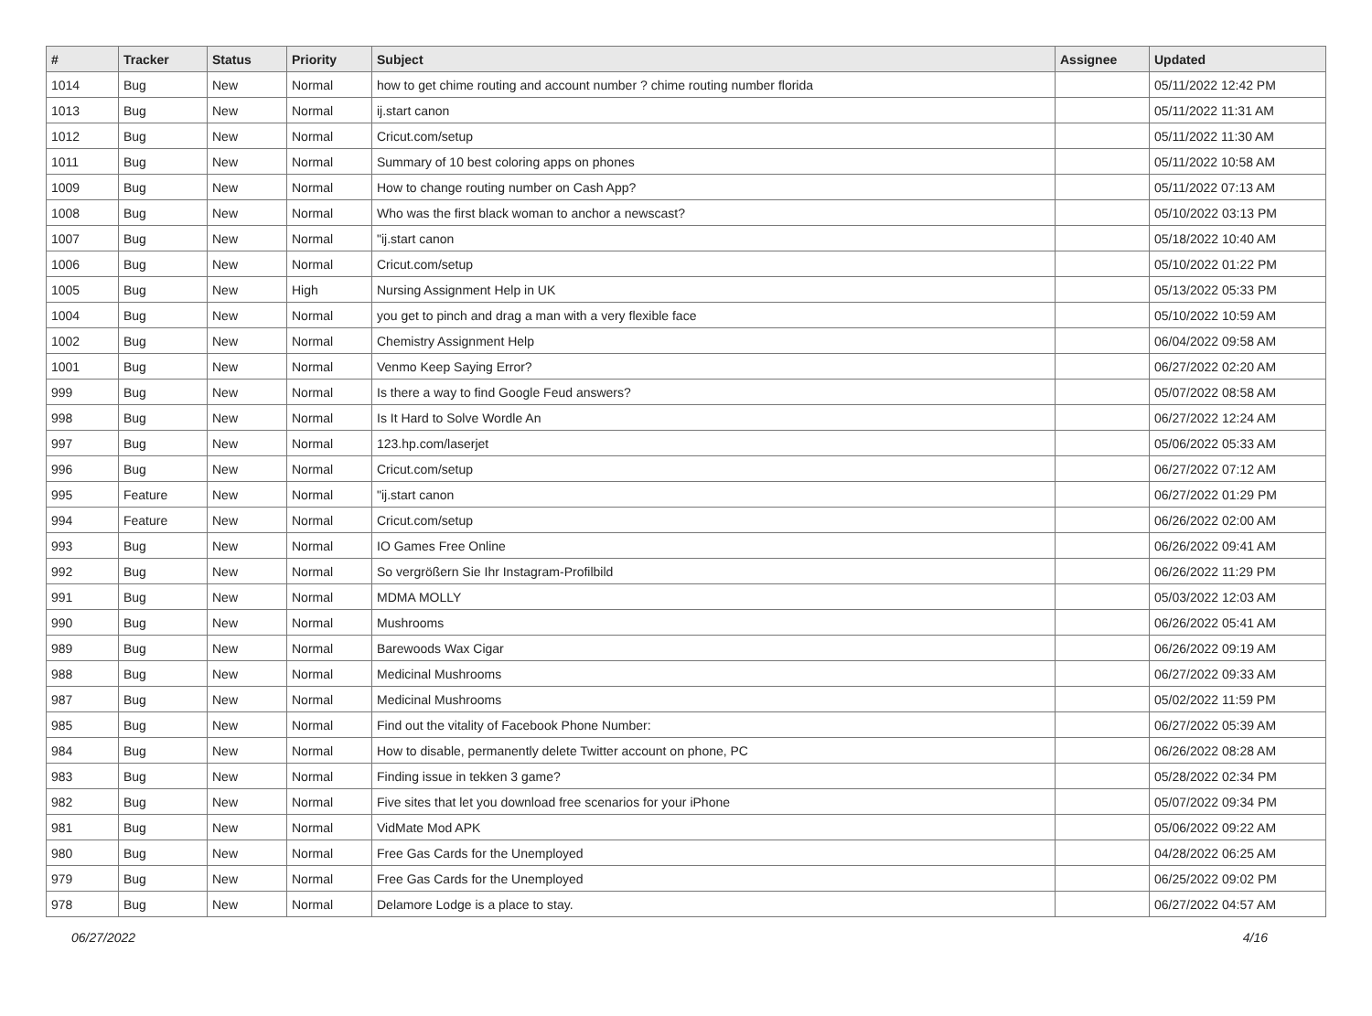| # | Tracker | Status | Priority | Subject | Assignee | Updated |
| --- | --- | --- | --- | --- | --- | --- |
| 1014 | Bug | New | Normal | how to get chime routing and account number ? chime routing number florida | | 05/11/2022 12:42 PM |
| 1013 | Bug | New | Normal | ij.start canon | | 05/11/2022 11:31 AM |
| 1012 | Bug | New | Normal | Cricut.com/setup | | 05/11/2022 11:30 AM |
| 1011 | Bug | New | Normal | Summary of 10 best coloring apps on phones | | 05/11/2022 10:58 AM |
| 1009 | Bug | New | Normal | How to change routing number on Cash App? | | 05/11/2022 07:13 AM |
| 1008 | Bug | New | Normal | Who was the first black woman to anchor a newscast? | | 05/10/2022 03:13 PM |
| 1007 | Bug | New | Normal | "ij.start canon | | 05/18/2022 10:40 AM |
| 1006 | Bug | New | Normal | Cricut.com/setup | | 05/10/2022 01:22 PM |
| 1005 | Bug | New | High | Nursing Assignment Help in UK | | 05/13/2022 05:33 PM |
| 1004 | Bug | New | Normal | you get to pinch and drag a man with a very flexible face | | 05/10/2022 10:59 AM |
| 1002 | Bug | New | Normal | Chemistry Assignment Help | | 06/04/2022 09:58 AM |
| 1001 | Bug | New | Normal | Venmo Keep Saying Error? | | 06/27/2022 02:20 AM |
| 999 | Bug | New | Normal | Is there a way to find Google Feud answers? | | 05/07/2022 08:58 AM |
| 998 | Bug | New | Normal | Is It Hard to Solve Wordle An | | 06/27/2022 12:24 AM |
| 997 | Bug | New | Normal | 123.hp.com/laserjet | | 05/06/2022 05:33 AM |
| 996 | Bug | New | Normal | Cricut.com/setup | | 06/27/2022 07:12 AM |
| 995 | Feature | New | Normal | "ij.start canon | | 06/27/2022 01:29 PM |
| 994 | Feature | New | Normal | Cricut.com/setup | | 06/26/2022 02:00 AM |
| 993 | Bug | New | Normal | IO Games Free Online | | 06/26/2022 09:41 AM |
| 992 | Bug | New | Normal | So vergrößern Sie Ihr Instagram-Profilbild | | 06/26/2022 11:29 PM |
| 991 | Bug | New | Normal | MDMA MOLLY | | 05/03/2022 12:03 AM |
| 990 | Bug | New | Normal | Mushrooms | | 06/26/2022 05:41 AM |
| 989 | Bug | New | Normal | Barewoods Wax Cigar | | 06/26/2022 09:19 AM |
| 988 | Bug | New | Normal | Medicinal Mushrooms | | 06/27/2022 09:33 AM |
| 987 | Bug | New | Normal | Medicinal Mushrooms | | 05/02/2022 11:59 PM |
| 985 | Bug | New | Normal | Find out the vitality of Facebook Phone Number: | | 06/27/2022 05:39 AM |
| 984 | Bug | New | Normal | How to disable, permanently delete Twitter account on phone, PC | | 06/26/2022 08:28 AM |
| 983 | Bug | New | Normal | Finding issue in tekken 3 game? | | 05/28/2022 02:34 PM |
| 982 | Bug | New | Normal | Five sites that let you download free scenarios for your iPhone | | 05/07/2022 09:34 PM |
| 981 | Bug | New | Normal | VidMate Mod APK | | 05/06/2022 09:22 AM |
| 980 | Bug | New | Normal | Free Gas Cards for the Unemployed | | 04/28/2022 06:25 AM |
| 979 | Bug | New | Normal | Free Gas Cards for the Unemployed | | 06/25/2022 09:02 PM |
| 978 | Bug | New | Normal | Delamore Lodge is a place to stay. | | 06/27/2022 04:57 AM |
06/27/2022 4/16